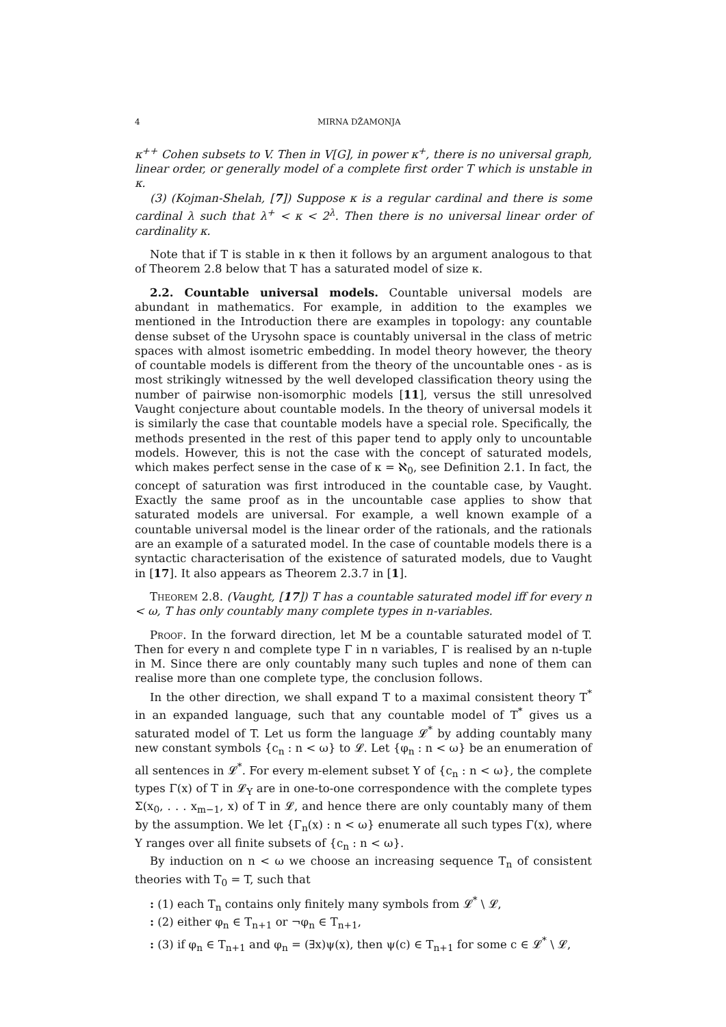4 MIRNA DŽAMONJA
κ<sup>++</sup> Cohen subsets to V. Then in V[G], in power κ<sup>+</sup>, there is no universal graph, linear order, or generally model of a complete first order T which is unstable in κ.
(3) (Kojman-Shelah, [7]) Suppose κ is a regular cardinal and there is some cardinal λ such that λ<sup>+</sup> < κ < 2<sup>λ</sup>. Then there is no universal linear order of cardinality κ.
Note that if T is stable in κ then it follows by an argument analogous to that of Theorem 2.8 below that T has a saturated model of size κ.
2.2. Countable universal models. Countable universal models are abundant in mathematics. For example, in addition to the examples we mentioned in the Introduction there are examples in topology: any countable dense subset of the Urysohn space is countably universal in the class of metric spaces with almost isometric embedding. In model theory however, the theory of countable models is different from the theory of the uncountable ones - as is most strikingly witnessed by the well developed classification theory using the number of pairwise non-isomorphic models [11], versus the still unresolved Vaught conjecture about countable models. In the theory of universal models it is similarly the case that countable models have a special role. Specifically, the methods presented in the rest of this paper tend to apply only to uncountable models. However, this is not the case with the concept of saturated models, which makes perfect sense in the case of κ = ℵ<sub>0</sub>, see Definition 2.1. In fact, the concept of saturation was first introduced in the countable case, by Vaught. Exactly the same proof as in the uncountable case applies to show that saturated models are universal. For example, a well known example of a countable universal model is the linear order of the rationals, and the rationals are an example of a saturated model. In the case of countable models there is a syntactic characterisation of the existence of saturated models, due to Vaught in [17]. It also appears as Theorem 2.3.7 in [1].
Theorem 2.8. (Vaught, [17]) T has a countable saturated model iff for every n < ω, T has only countably many complete types in n-variables.
Proof. In the forward direction, let M be a countable saturated model of T. Then for every n and complete type Γ in n variables, Γ is realised by an n-tuple in M. Since there are only countably many such tuples and none of them can realise more than one complete type, the conclusion follows.
In the other direction, we shall expand T to a maximal consistent theory T<sup>*</sup> in an expanded language, such that any countable model of T<sup>*</sup> gives us a saturated model of T. Let us form the language 𝓛<sup>*</sup> by adding countably many new constant symbols {c<sub>n</sub> : n < ω} to 𝓛. Let {φ<sub>n</sub> : n < ω} be an enumeration of all sentences in 𝓛<sup>*</sup>. For every m-element subset Y of {c<sub>n</sub> : n < ω}, the complete types Γ(x) of T in 𝓛<sub>Y</sub> are in one-to-one correspondence with the complete types Σ(x<sub>0</sub>, . . . x<sub>m−1</sub>, x) of T in 𝓛, and hence there are only countably many of them by the assumption. We let {Γ<sub>n</sub>(x) : n < ω} enumerate all such types Γ(x), where Y ranges over all finite subsets of {c<sub>n</sub> : n < ω}.
By induction on n < ω we choose an increasing sequence T<sub>n</sub> of consistent theories with T<sub>0</sub> = T, such that
: (1) each T<sub>n</sub> contains only finitely many symbols from 𝓛<sup>*</sup> \ 𝓛,
: (2) either φ<sub>n</sub> ∈ T<sub>n+1</sub> or ¬φ<sub>n</sub> ∈ T<sub>n+1</sub>,
: (3) if φ<sub>n</sub> ∈ T<sub>n+1</sub> and φ<sub>n</sub> = (∃x)ψ(x), then ψ(c) ∈ T<sub>n+1</sub> for some c ∈ 𝓛<sup>*</sup> \ 𝓛,